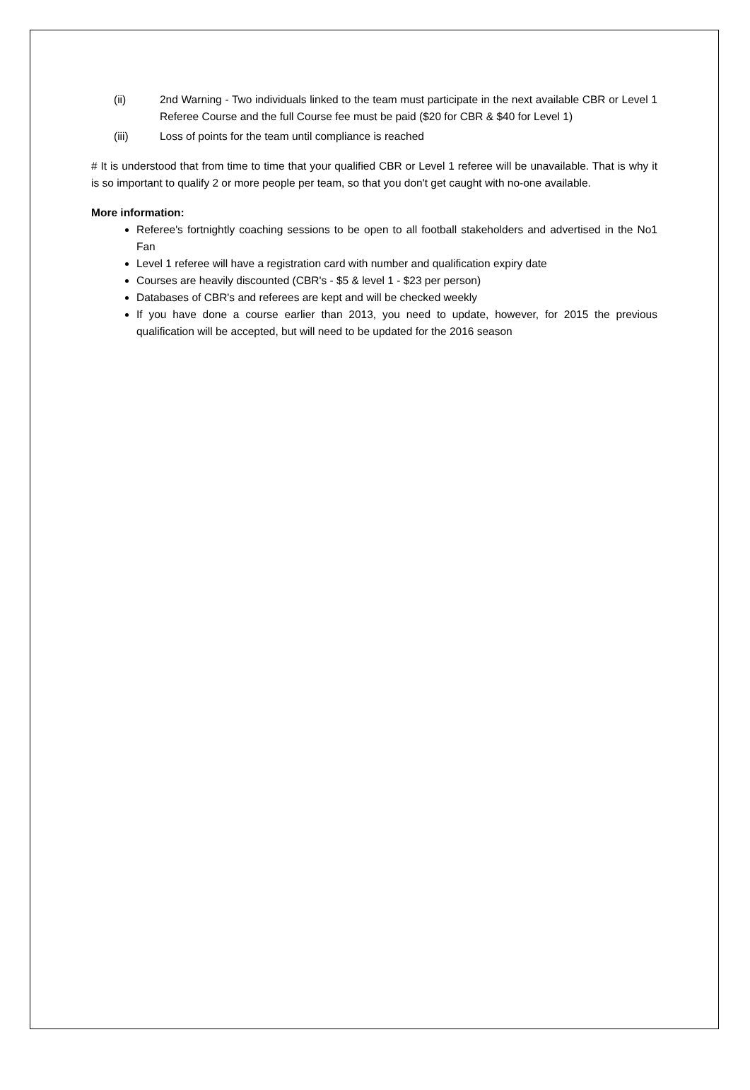(ii) 2nd Warning - Two individuals linked to the team must participate in the next available CBR or Level 1 Referee Course and the full Course fee must be paid ($20 for CBR & $40 for Level 1)
(iii) Loss of points for the team until compliance is reached
# It is understood that from time to time that your qualified CBR or Level 1 referee will be unavailable. That is why it is so important to qualify 2 or more people per team, so that you don't get caught with no-one available.
More information:
Referee's fortnightly coaching sessions to be open to all football stakeholders and advertised in the No1 Fan
Level 1 referee will have a registration card with number and qualification expiry date
Courses are heavily discounted (CBR's - $5 & level 1 - $23 per person)
Databases of CBR's and referees are kept and will be checked weekly
If you have done a course earlier than 2013, you need to update, however, for 2015 the previous qualification will be accepted, but will need to be updated for the 2016 season